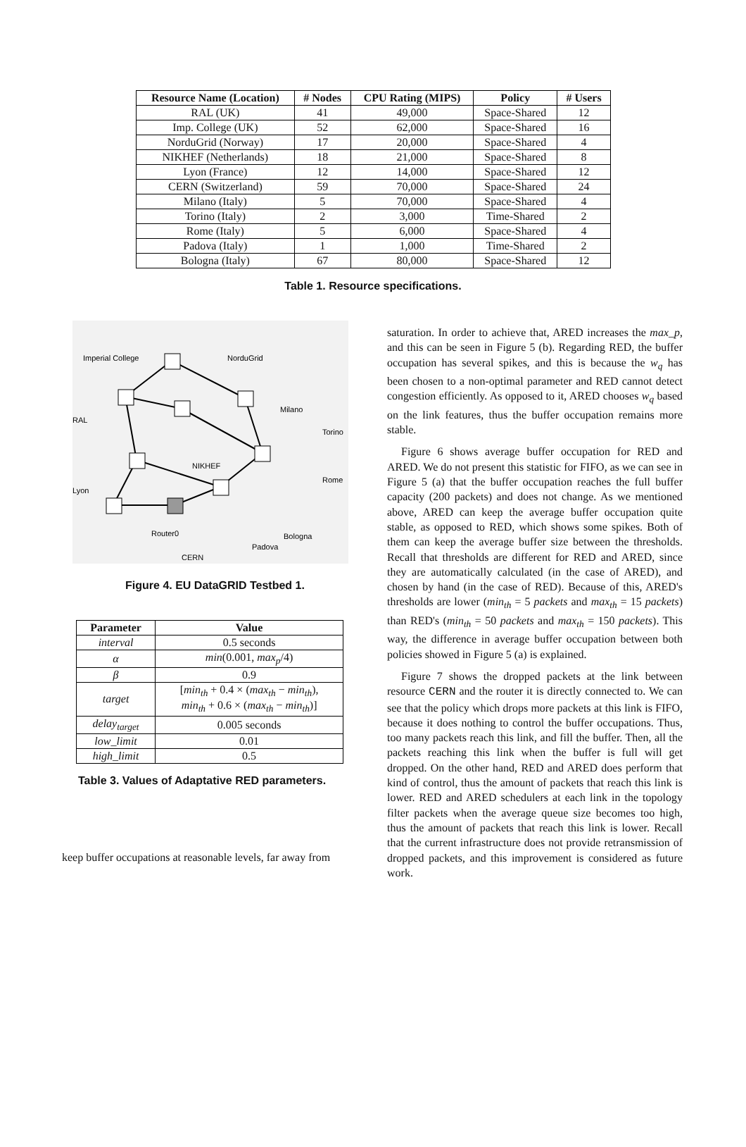| Resource Name (Location) | # Nodes | CPU Rating (MIPS) | Policy | # Users |
| --- | --- | --- | --- | --- |
| RAL (UK) | 41 | 49,000 | Space-Shared | 12 |
| Imp. College (UK) | 52 | 62,000 | Space-Shared | 16 |
| NorduGrid (Norway) | 17 | 20,000 | Space-Shared | 4 |
| NIKHEF (Netherlands) | 18 | 21,000 | Space-Shared | 8 |
| Lyon (France) | 12 | 14,000 | Space-Shared | 12 |
| CERN (Switzerland) | 59 | 70,000 | Space-Shared | 24 |
| Milano (Italy) | 5 | 70,000 | Space-Shared | 4 |
| Torino (Italy) | 2 | 3,000 | Time-Shared | 2 |
| Rome (Italy) | 5 | 6,000 | Space-Shared | 4 |
| Padova (Italy) | 1 | 1,000 | Time-Shared | 2 |
| Bologna (Italy) | 67 | 80,000 | Space-Shared | 12 |
Table 1. Resource specifications.
Imperial College
NorduGrid
RAL
Milano
Torino
NIKHEF
Rome
Lyon
Router0
Bologna
Padova
CERN
Figure 4. EU DataGRID Testbed 1.
| Parameter | Value |
| --- | --- |
| interval | 0.5 seconds |
| α | min (0.001, max<sub>p</sub> /4) |
| β | 0.9 |
| target | [ min<sub>th</sub> + 0.4 × ( max<sub>th</sub> − min<sub>th</sub> ), min<sub>th</sub> + 0.6 × ( max<sub>th</sub> − min<sub>th</sub> )] |
| delay<sub>target</sub> | 0.005 seconds |
| low_limit | 0.01 |
| high_limit | 0.5 |
Table 3. Values of Adaptative RED parameters.
keep buffer occupations at reasonable levels, far away from
saturation. In order to achieve that, ARED increases the max_p, and this can be seen in Figure 5 (b). Regarding RED, the buffer occupation has several spikes, and this is because the w<sub>q</sub> has been chosen to a non-optimal parameter and RED cannot detect congestion efficiently. As opposed to it, ARED chooses w<sub>q</sub> based on the link features, thus the buffer occupation remains more stable.
Figure 6 shows average buffer occupation for RED and ARED. We do not present this statistic for FIFO, as we can see in Figure 5 (a) that the buffer occupation reaches the full buffer capacity (200 packets) and does not change. As we mentioned above, ARED can keep the average buffer occupation quite stable, as opposed to RED, which shows some spikes. Both of them can keep the average buffer size between the thresholds. Recall that thresholds are different for RED and ARED, since they are automatically calculated (in the case of ARED), and chosen by hand (in the case of RED). Because of this, ARED's thresholds are lower (min<sub>th</sub> = 5 packets and max<sub>th</sub> = 15 packets) than RED's (min<sub>th</sub> = 50 packets and max<sub>th</sub> = 150 packets). This way, the difference in average buffer occupation between both policies showed in Figure 5 (a) is explained.
Figure 7 shows the dropped packets at the link between resource CERN and the router it is directly connected to. We can see that the policy which drops more packets at this link is FIFO, because it does nothing to control the buffer occupations. Thus, too many packets reach this link, and fill the buffer. Then, all the packets reaching this link when the buffer is full will get dropped. On the other hand, RED and ARED does perform that kind of control, thus the amount of packets that reach this link is lower. RED and ARED schedulers at each link in the topology filter packets when the average queue size becomes too high, thus the amount of packets that reach this link is lower. Recall that the current infrastructure does not provide retransmission of dropped packets, and this improvement is considered as future work.